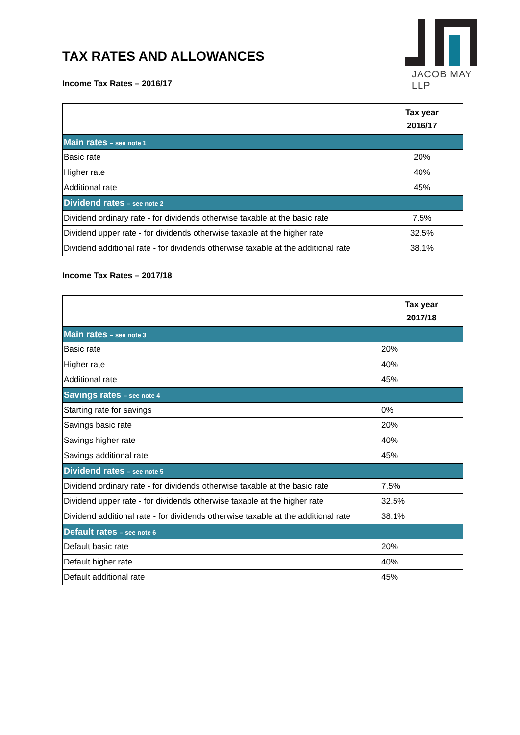JACOB MAY LLP
TAX RATES AND ALLOWANCES
Income Tax Rates – 2016/17
| | Tax year 2016/17 |
| --- | --- |
| Main rates – see note 1 | |
| Basic rate | 20% |
| Higher rate | 40% |
| Additional rate | 45% |
| Dividend rates – see note 2 | |
| Dividend ordinary rate - for dividends otherwise taxable at the basic rate | 7.5% |
| Dividend upper rate - for dividends otherwise taxable at the higher rate | 32.5% |
| Dividend additional rate - for dividends otherwise taxable at the additional rate | 38.1% |
Income Tax Rates – 2017/18
| | Tax year 2017/18 |
| --- | --- |
| Main rates – see note 3 | |
| Basic rate | 20% |
| Higher rate | 40% |
| Additional rate | 45% |
| Savings rates – see note 4 | |
| Starting rate for savings | 0% |
| Savings basic rate | 20% |
| Savings higher rate | 40% |
| Savings additional rate | 45% |
| Dividend rates – see note 5 | |
| Dividend ordinary rate - for dividends otherwise taxable at the basic rate | 7.5% |
| Dividend upper rate - for dividends otherwise taxable at the higher rate | 32.5% |
| Dividend additional rate - for dividends otherwise taxable at the additional rate | 38.1% |
| Default rates – see note 6 | |
| Default basic rate | 20% |
| Default higher rate | 40% |
| Default additional rate | 45% |